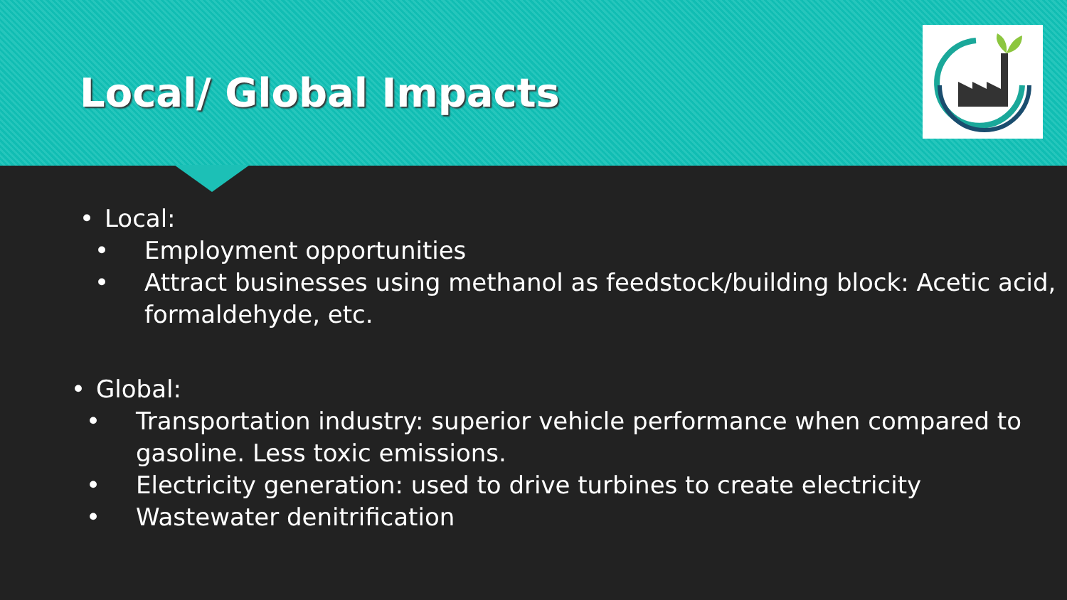Local/ Global Impacts
• Local:
• Employment opportunities
• Attract businesses using methanol as feedstock/building block: Acetic acid, formaldehyde, etc.
• Global:
• Transportation industry: superior vehicle performance when compared to gasoline. Less toxic emissions.
• Electricity generation: used to drive turbines to create electricity
• Wastewater denitrification